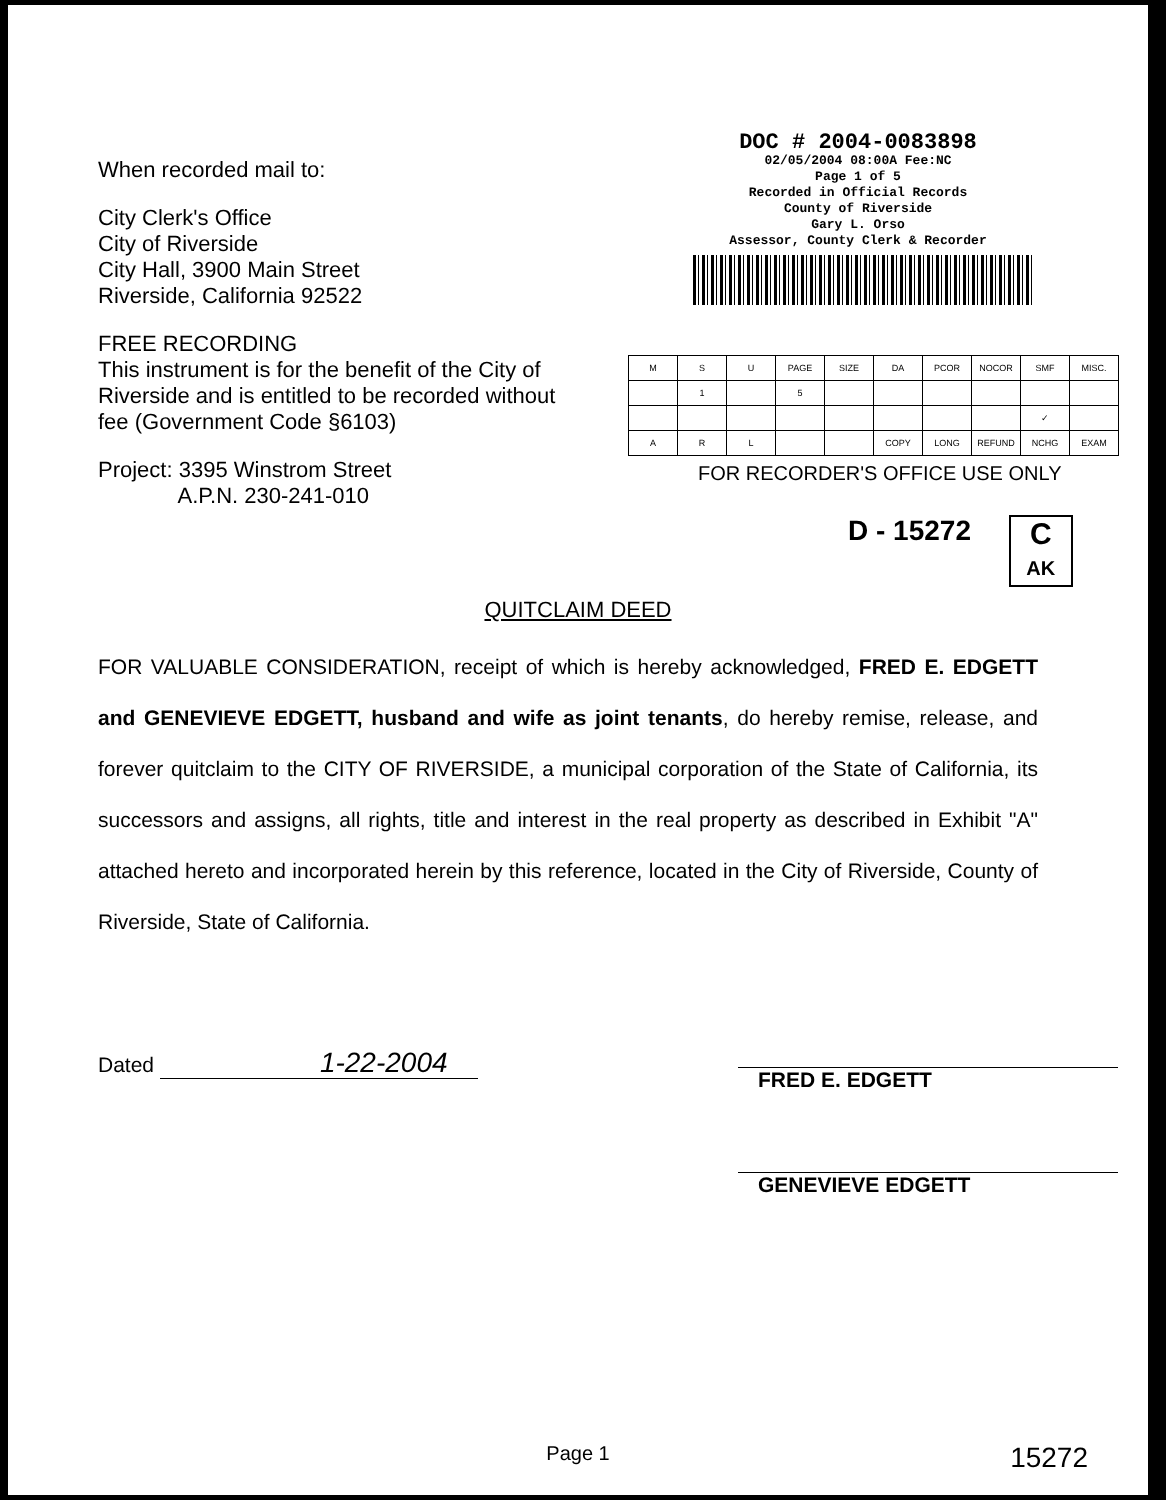When recorded mail to:
City Clerk's Office
City of Riverside
City Hall, 3900 Main Street
Riverside, California 92522
FREE RECORDING
This instrument is for the benefit of the City of Riverside and is entitled to be recorded without fee (Government Code §6103)
Project: 3395 Winstrom Street
A.P.N. 230-241-010
DOC # 2004-0083898
02/05/2004 08:00A Fee:NC
Page 1 of 5
Recorded in Official Records
County of Riverside
Gary L. Orso
Assessor, County Clerk & Recorder
| M | S | U | PAGE | SIZE | DA | PCOR | NOCOR | SMF | MISC. |
| | 1 | | 5 | | | | | | |
| | | | | | | | | ✓ | |
| A | R | L | | | COPY | LONG | REFUND | NCHG | EXAM |
FOR RECORDER'S OFFICE USE ONLY
D - 15272 C AK
QUITCLAIM DEED
FOR VALUABLE CONSIDERATION, receipt of which is hereby acknowledged, FRED E. EDGETT and GENEVIEVE EDGETT, husband and wife as joint tenants, do hereby remise, release, and forever quitclaim to the CITY OF RIVERSIDE, a municipal corporation of the State of California, its successors and assigns, all rights, title and interest in the real property as described in Exhibit "A" attached hereto and incorporated herein by this reference, located in the City of Riverside, County of Riverside, State of California.
Dated 1-22-2004
FRED E. EDGETT
GENEVIEVE EDGETT
Page 1 15272